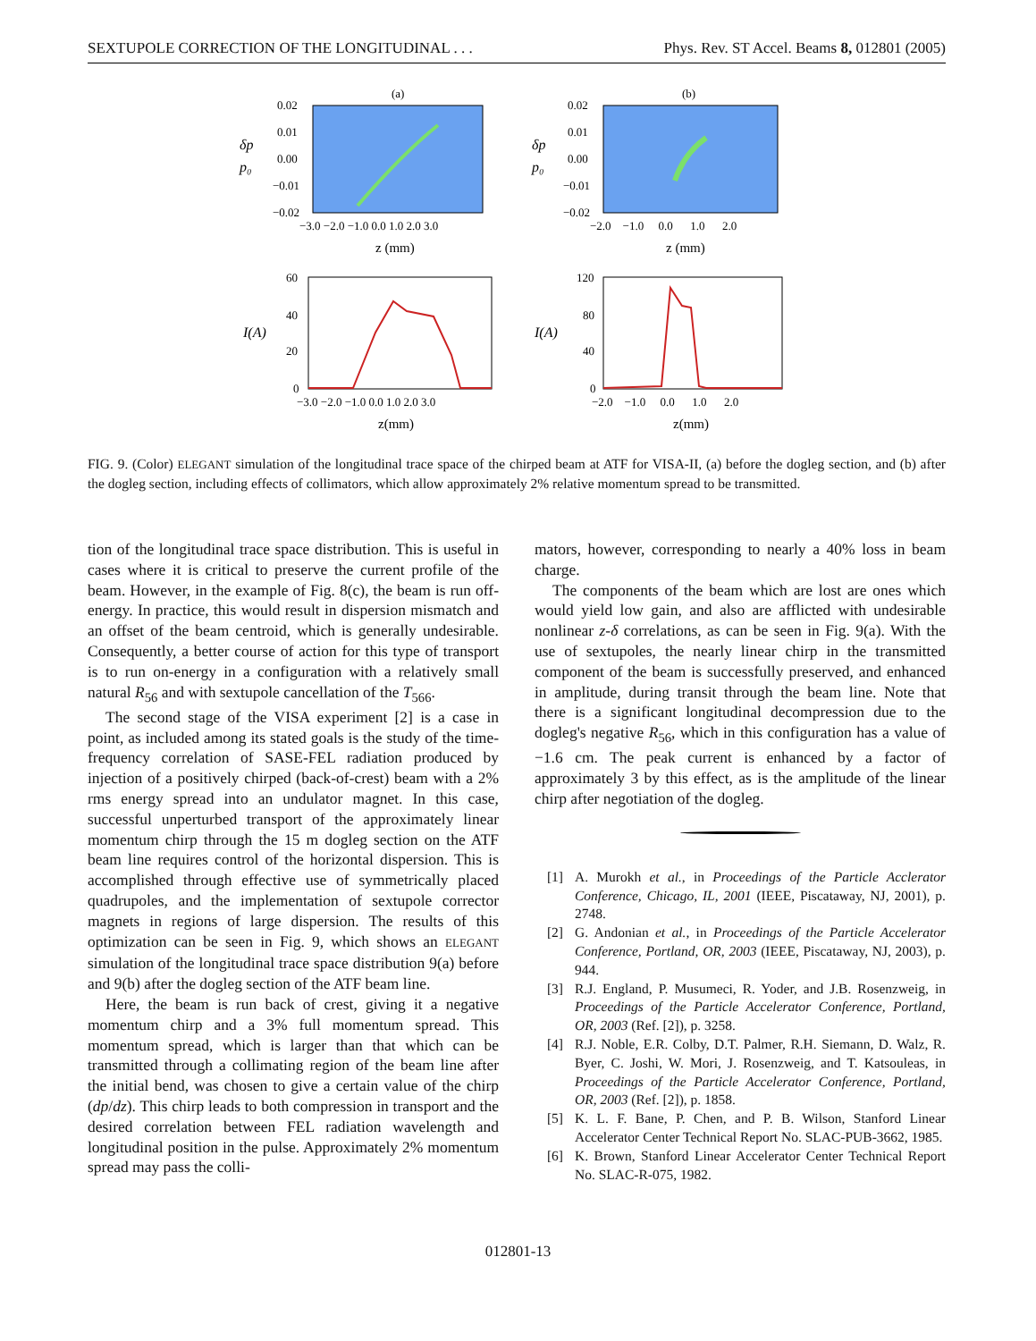SEXTUPOLE CORRECTION OF THE LONGITUDINAL . . . Phys. Rev. ST Accel. Beams 8, 012801 (2005)
(a)
(b)
0.02
0.01
0.00
−0.01
−0.02
0.02
0.01
0.00
−0.01
−0.02
δp
p₀
δp
p₀
−3.0 −2.0 −1.0 0.0 1.0 2.0 3.0
−2.0 −1.0 0.0 1.0 2.0
z (mm)
z (mm)
60
40
20
0
120
80
40
0
I(A)
I(A)
−3.0 −2.0 −1.0 0.0 1.0 2.0 3.0
−2.0 −1.0 0.0 1.0 2.0
z(mm)
z(mm)
FIG. 9. (Color) ELEGANT simulation of the longitudinal trace space of the chirped beam at ATF for VISA-II, (a) before the dogleg section, and (b) after the dogleg section, including effects of collimators, which allow approximately 2% relative momentum spread to be transmitted.
tion of the longitudinal trace space distribution. This is useful in cases where it is critical to preserve the current profile of the beam. However, in the example of Fig. 8(c), the beam is run off-energy. In practice, this would result in dispersion mismatch and an offset of the beam centroid, which is generally undesirable. Consequently, a better course of action for this type of transport is to run on-energy in a configuration with a relatively small natural R<sub>56</sub> and with sextupole cancellation of the T<sub>566</sub>.
The second stage of the VISA experiment [2] is a case in point, as included among its stated goals is the study of the time-frequency correlation of SASE-FEL radiation produced by injection of a positively chirped (back-of-crest) beam with a 2% rms energy spread into an undulator magnet. In this case, successful unperturbed transport of the approximately linear momentum chirp through the 15 m dogleg section on the ATF beam line requires control of the horizontal dispersion. This is accomplished through effective use of symmetrically placed quadrupoles, and the implementation of sextupole corrector magnets in regions of large dispersion. The results of this optimization can be seen in Fig. 9, which shows an ELEGANT simulation of the longitudinal trace space distribution 9(a) before and 9(b) after the dogleg section of the ATF beam line.
Here, the beam is run back of crest, giving it a negative momentum chirp and a 3% full momentum spread. This momentum spread, which is larger than that which can be transmitted through a collimating region of the beam line after the initial bend, was chosen to give a certain value of the chirp (dp/dz). This chirp leads to both compression in transport and the desired correlation between FEL radiation wavelength and longitudinal position in the pulse. Approximately 2% momentum spread may pass the colli-
mators, however, corresponding to nearly a 40% loss in beam charge.
The components of the beam which are lost are ones which would yield low gain, and also are afflicted with undesirable nonlinear z-δ correlations, as can be seen in Fig. 9(a). With the use of sextupoles, the nearly linear chirp in the transmitted component of the beam is successfully preserved, and enhanced in amplitude, during transit through the beam line. Note that there is a significant longitudinal decompression due to the dogleg's negative R<sub>56</sub>, which in this configuration has a value of −1.6 cm. The peak current is enhanced by a factor of approximately 3 by this effect, as is the amplitude of the linear chirp after negotiation of the dogleg.
[1] A. Murokh et al., in Proceedings of the Particle Acclerator Conference, Chicago, IL, 2001 (IEEE, Piscataway, NJ, 2001), p. 2748.
[2] G. Andonian et al., in Proceedings of the Particle Accelerator Conference, Portland, OR, 2003 (IEEE, Piscataway, NJ, 2003), p. 944.
[3] R.J. England, P. Musumeci, R. Yoder, and J.B. Rosenzweig, in Proceedings of the Particle Accelerator Conference, Portland, OR, 2003 (Ref. [2]), p. 3258.
[4] R.J. Noble, E.R. Colby, D.T. Palmer, R.H. Siemann, D. Walz, R. Byer, C. Joshi, W. Mori, J. Rosenzweig, and T. Katsouleas, in Proceedings of the Particle Accelerator Conference, Portland, OR, 2003 (Ref. [2]), p. 1858.
[5] K. L. F. Bane, P. Chen, and P. B. Wilson, Stanford Linear Accelerator Center Technical Report No. SLAC-PUB-3662, 1985.
[6] K. Brown, Stanford Linear Accelerator Center Technical Report No. SLAC-R-075, 1982.
012801-13